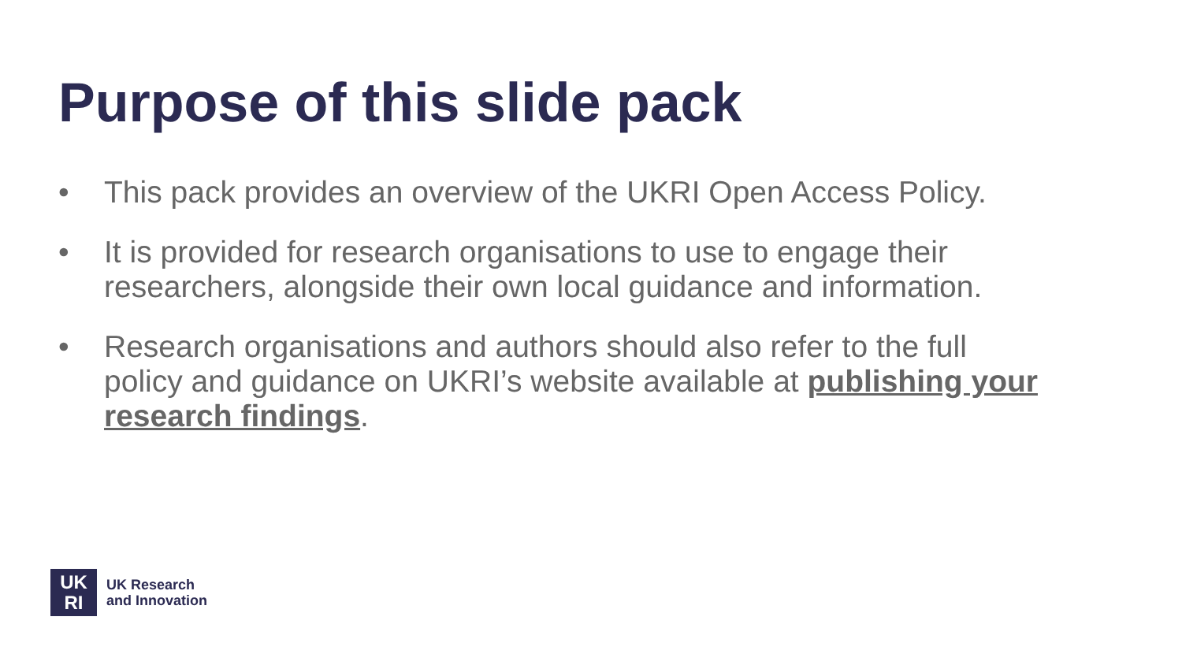Purpose of this slide pack
• This pack provides an overview of the UKRI Open Access Policy.
• It is provided for research organisations to use to engage their researchers, alongside their own local guidance and information.
• Research organisations and authors should also refer to the full policy and guidance on UKRI’s website available at publishing your research findings.
UK
RI
UK Research
and Innovation